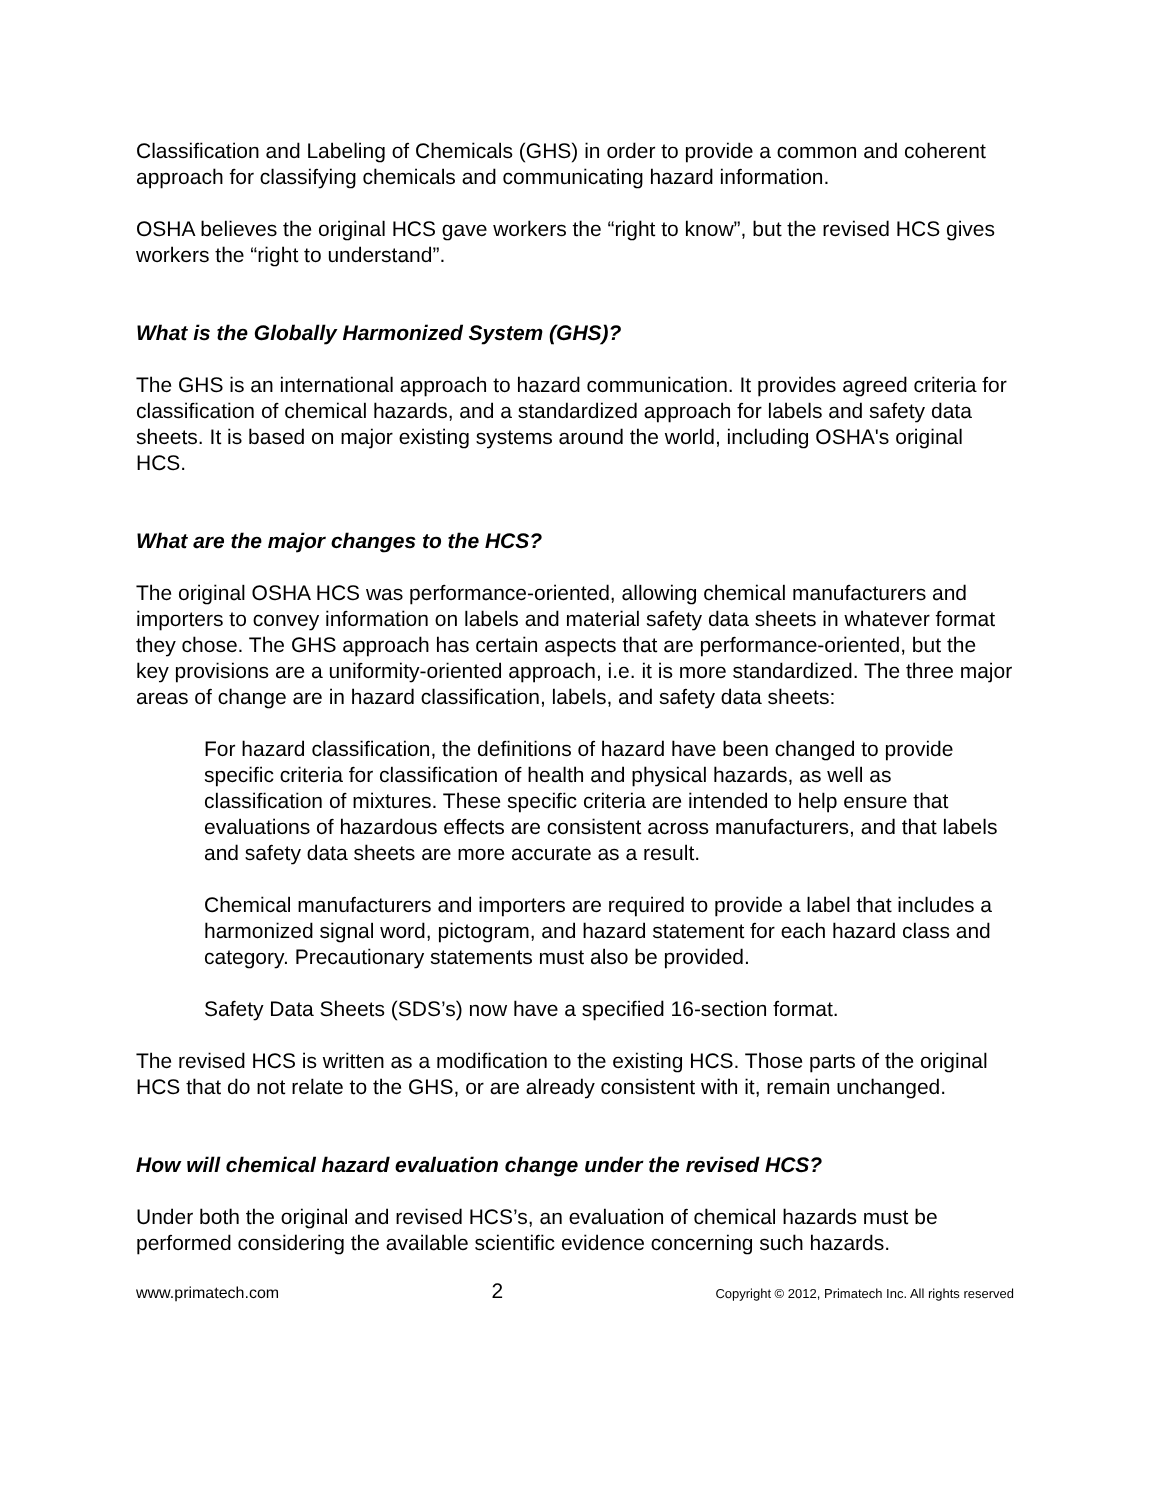Classification and Labeling of Chemicals (GHS) in order to provide a common and coherent approach for classifying chemicals and communicating hazard information.
OSHA believes the original HCS gave workers the “right to know”, but the revised HCS gives workers the “right to understand”.
What is the Globally Harmonized System (GHS)?
The GHS is an international approach to hazard communication. It provides agreed criteria for classification of chemical hazards, and a standardized approach for labels and safety data sheets. It is based on major existing systems around the world, including OSHA's original HCS.
What are the major changes to the HCS?
The original OSHA HCS was performance-oriented, allowing chemical manufacturers and importers to convey information on labels and material safety data sheets in whatever format they chose. The GHS approach has certain aspects that are performance-oriented, but the key provisions are a uniformity-oriented approach, i.e. it is more standardized. The three major areas of change are in hazard classification, labels, and safety data sheets:
For hazard classification, the definitions of hazard have been changed to provide specific criteria for classification of health and physical hazards, as well as classification of mixtures. These specific criteria are intended to help ensure that evaluations of hazardous effects are consistent across manufacturers, and that labels and safety data sheets are more accurate as a result.
Chemical manufacturers and importers are required to provide a label that includes a harmonized signal word, pictogram, and hazard statement for each hazard class and category. Precautionary statements must also be provided.
Safety Data Sheets (SDS’s) now have a specified 16-section format.
The revised HCS is written as a modification to the existing HCS. Those parts of the original HCS that do not relate to the GHS, or are already consistent with it, remain unchanged.
How will chemical hazard evaluation change under the revised HCS?
Under both the original and revised HCS’s, an evaluation of chemical hazards must be performed considering the available scientific evidence concerning such hazards.
www.primatech.com 2 Copyright © 2012, Primatech Inc. All rights reserved